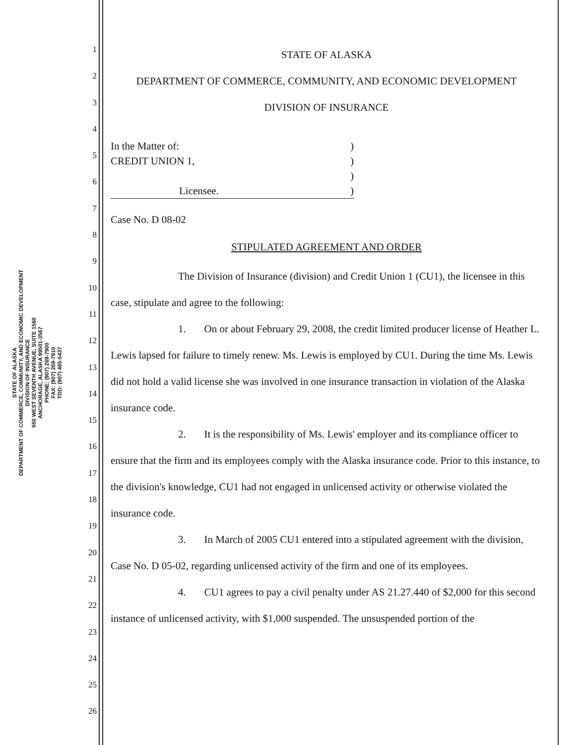STATE OF ALASKA
DEPARTMENT OF COMMERCE, COMMUNITY, AND ECONOMIC DEVELOPMENT
DIVISION OF INSURANCE
550 WEST SEVENTH AVENUE, SUITE 1560
ANCHORAGE, ALASKA 99501-3567
PHONE: (907) 269-7900
FAX: (907) 269-7910
TDD: (907) 465-5437
1
2
3
4
5
6
7
8
9
10
11
12
13
14
15
16
17
18
19
20
21
22
23
24
25
26
STATE OF ALASKA
DEPARTMENT OF COMMERCE, COMMUNITY, AND ECONOMIC DEVELOPMENT
DIVISION OF INSURANCE
In the Matter of:
CREDIT UNION 1,
Licensee.
)
)
)
)
Case No. D 08-02
STIPULATED AGREEMENT AND ORDER
The Division of Insurance (division) and Credit Union 1 (CU1), the licensee in this case, stipulate and agree to the following:
1. On or about February 29, 2008, the credit limited producer license of Heather L. Lewis lapsed for failure to timely renew. Ms. Lewis is employed by CU1. During the time Ms. Lewis did not hold a valid license she was involved in one insurance transaction in violation of the Alaska insurance code.
2. It is the responsibility of Ms. Lewis' employer and its compliance officer to ensure that the firm and its employees comply with the Alaska insurance code. Prior to this instance, to the division's knowledge, CU1 had not engaged in unlicensed activity or otherwise violated the insurance code.
3. In March of 2005 CU1 entered into a stipulated agreement with the division, Case No. D 05-02, regarding unlicensed activity of the firm and one of its employees.
4. CU1 agrees to pay a civil penalty under AS 21.27.440 of $2,000 for this second instance of unlicensed activity, with $1,000 suspended. The unsuspended portion of the